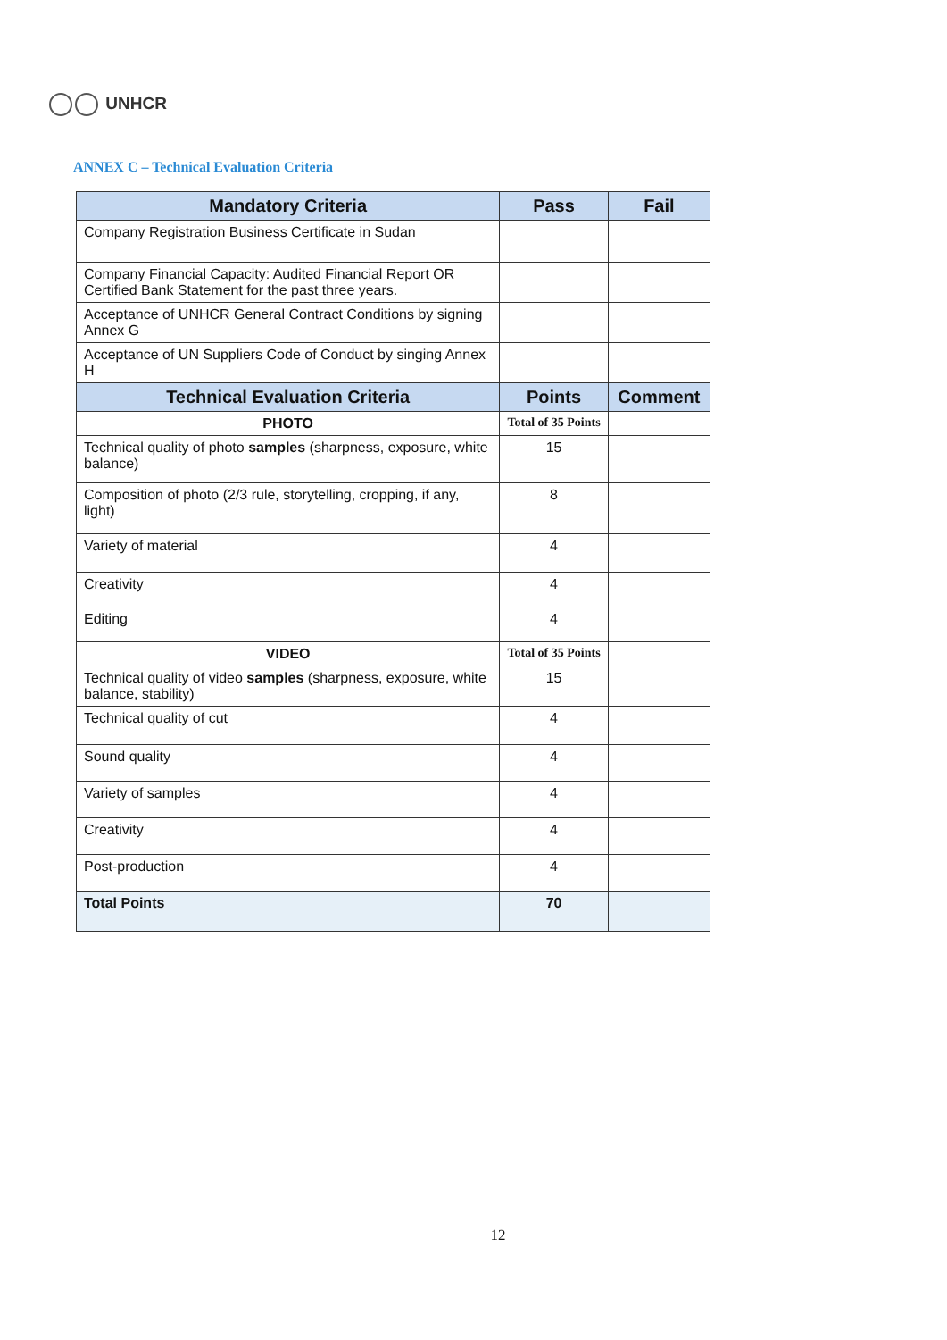UNHCR
ANNEX C – Technical Evaluation Criteria
| Mandatory Criteria | Pass | Fail |
| --- | --- | --- |
| Company Registration Business Certificate in Sudan | | |
| Company Financial Capacity: Audited Financial Report OR Certified Bank Statement for the past three years. | | |
| Acceptance of UNHCR General Contract Conditions by signing Annex G | | |
| Acceptance of UN Suppliers Code of Conduct by singing Annex H | | |
| Technical Evaluation Criteria | Points | Comment |
| PHOTO | Total of 35 Points | |
| Technical quality of photo samples (sharpness, exposure, white balance) | 15 | |
| Composition of photo (2/3 rule, storytelling, cropping, if any, light) | 8 | |
| Variety of material | 4 | |
| Creativity | 4 | |
| Editing | 4 | |
| VIDEO | Total of 35 Points | |
| Technical quality of video samples (sharpness, exposure, white balance, stability) | 15 | |
| Technical quality of cut | 4 | |
| Sound quality | 4 | |
| Variety of samples | 4 | |
| Creativity | 4 | |
| Post-production | 4 | |
| Total Points | 70 | |
12